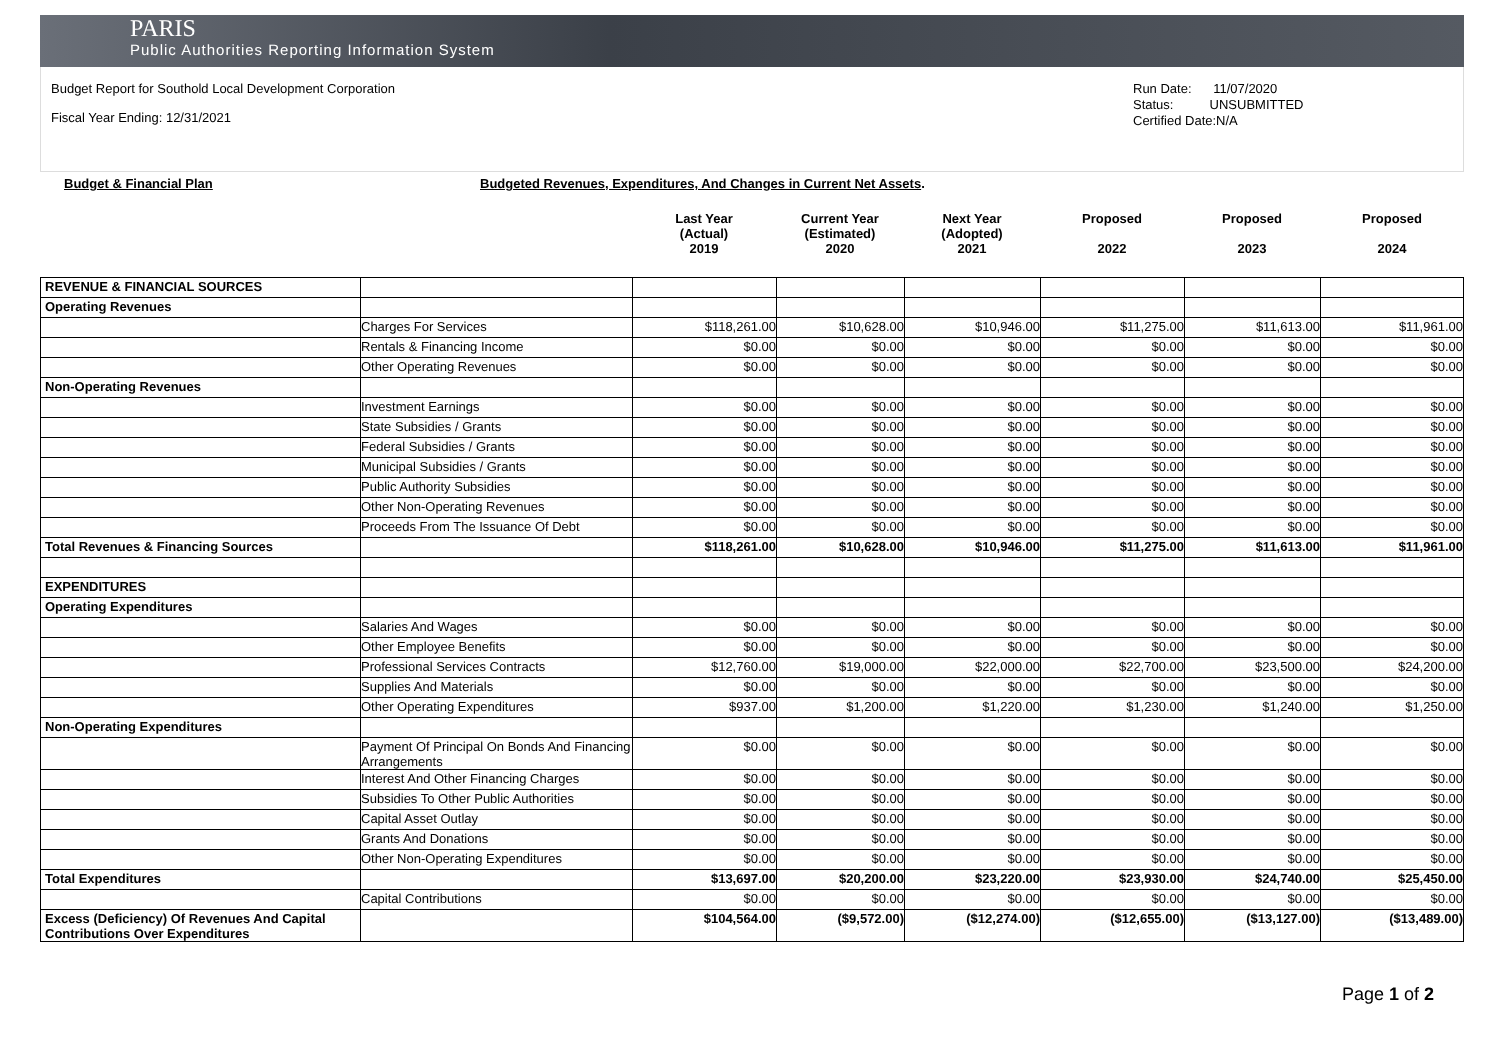PARIS
Public Authorities Reporting Information System
Budget Report for Southold Local Development Corporation
Fiscal Year Ending: 12/31/2021
Run Date: 11/07/2020
Status: UNSUBMITTED
Certified Date:N/A
Budget & Financial Plan Budgeted Revenues, Expenditures, And Changes in Current Net Assets.
| | | Last Year (Actual) 2019 | Current Year (Estimated) 2020 | Next Year (Adopted) 2021 | Proposed 2022 | Proposed 2023 | Proposed 2024 |
| REVENUE & FINANCIAL SOURCES | | | | | | | |
| Operating Revenues | | | | | | | |
| | Charges For Services | $118,261.00 | $10,628.00 | $10,946.00 | $11,275.00 | $11,613.00 | $11,961.00 |
| | Rentals & Financing Income | $0.00 | $0.00 | $0.00 | $0.00 | $0.00 | $0.00 |
| | Other Operating Revenues | $0.00 | $0.00 | $0.00 | $0.00 | $0.00 | $0.00 |
| Non-Operating Revenues | | | | | | | |
| | Investment Earnings | $0.00 | $0.00 | $0.00 | $0.00 | $0.00 | $0.00 |
| | State Subsidies / Grants | $0.00 | $0.00 | $0.00 | $0.00 | $0.00 | $0.00 |
| | Federal Subsidies / Grants | $0.00 | $0.00 | $0.00 | $0.00 | $0.00 | $0.00 |
| | Municipal Subsidies / Grants | $0.00 | $0.00 | $0.00 | $0.00 | $0.00 | $0.00 |
| | Public Authority Subsidies | $0.00 | $0.00 | $0.00 | $0.00 | $0.00 | $0.00 |
| | Other Non-Operating Revenues | $0.00 | $0.00 | $0.00 | $0.00 | $0.00 | $0.00 |
| | Proceeds From The Issuance Of Debt | $0.00 | $0.00 | $0.00 | $0.00 | $0.00 | $0.00 |
| Total Revenues & Financing Sources | | $118,261.00 | $10,628.00 | $10,946.00 | $11,275.00 | $11,613.00 | $11,961.00 |
| EXPENDITURES | | | | | | | |
| Operating Expenditures | | | | | | | |
| | Salaries And Wages | $0.00 | $0.00 | $0.00 | $0.00 | $0.00 | $0.00 |
| | Other Employee Benefits | $0.00 | $0.00 | $0.00 | $0.00 | $0.00 | $0.00 |
| | Professional Services Contracts | $12,760.00 | $19,000.00 | $22,000.00 | $22,700.00 | $23,500.00 | $24,200.00 |
| | Supplies And Materials | $0.00 | $0.00 | $0.00 | $0.00 | $0.00 | $0.00 |
| | Other Operating Expenditures | $937.00 | $1,200.00 | $1,220.00 | $1,230.00 | $1,240.00 | $1,250.00 |
| Non-Operating Expenditures | | | | | | | |
| | Payment Of Principal On Bonds And Financing Arrangements | $0.00 | $0.00 | $0.00 | $0.00 | $0.00 | $0.00 |
| | Interest And Other Financing Charges | $0.00 | $0.00 | $0.00 | $0.00 | $0.00 | $0.00 |
| | Subsidies To Other Public Authorities | $0.00 | $0.00 | $0.00 | $0.00 | $0.00 | $0.00 |
| | Capital Asset Outlay | $0.00 | $0.00 | $0.00 | $0.00 | $0.00 | $0.00 |
| | Grants And Donations | $0.00 | $0.00 | $0.00 | $0.00 | $0.00 | $0.00 |
| | Other Non-Operating Expenditures | $0.00 | $0.00 | $0.00 | $0.00 | $0.00 | $0.00 |
| Total Expenditures | | $13,697.00 | $20,200.00 | $23,220.00 | $23,930.00 | $24,740.00 | $25,450.00 |
| | Capital Contributions | $0.00 | $0.00 | $0.00 | $0.00 | $0.00 | $0.00 |
| Excess (Deficiency) Of Revenues And Capital Contributions Over Expenditures | | $104,564.00 | ($9,572.00) | ($12,274.00) | ($12,655.00) | ($13,127.00) | ($13,489.00) |
Page 1 of 2